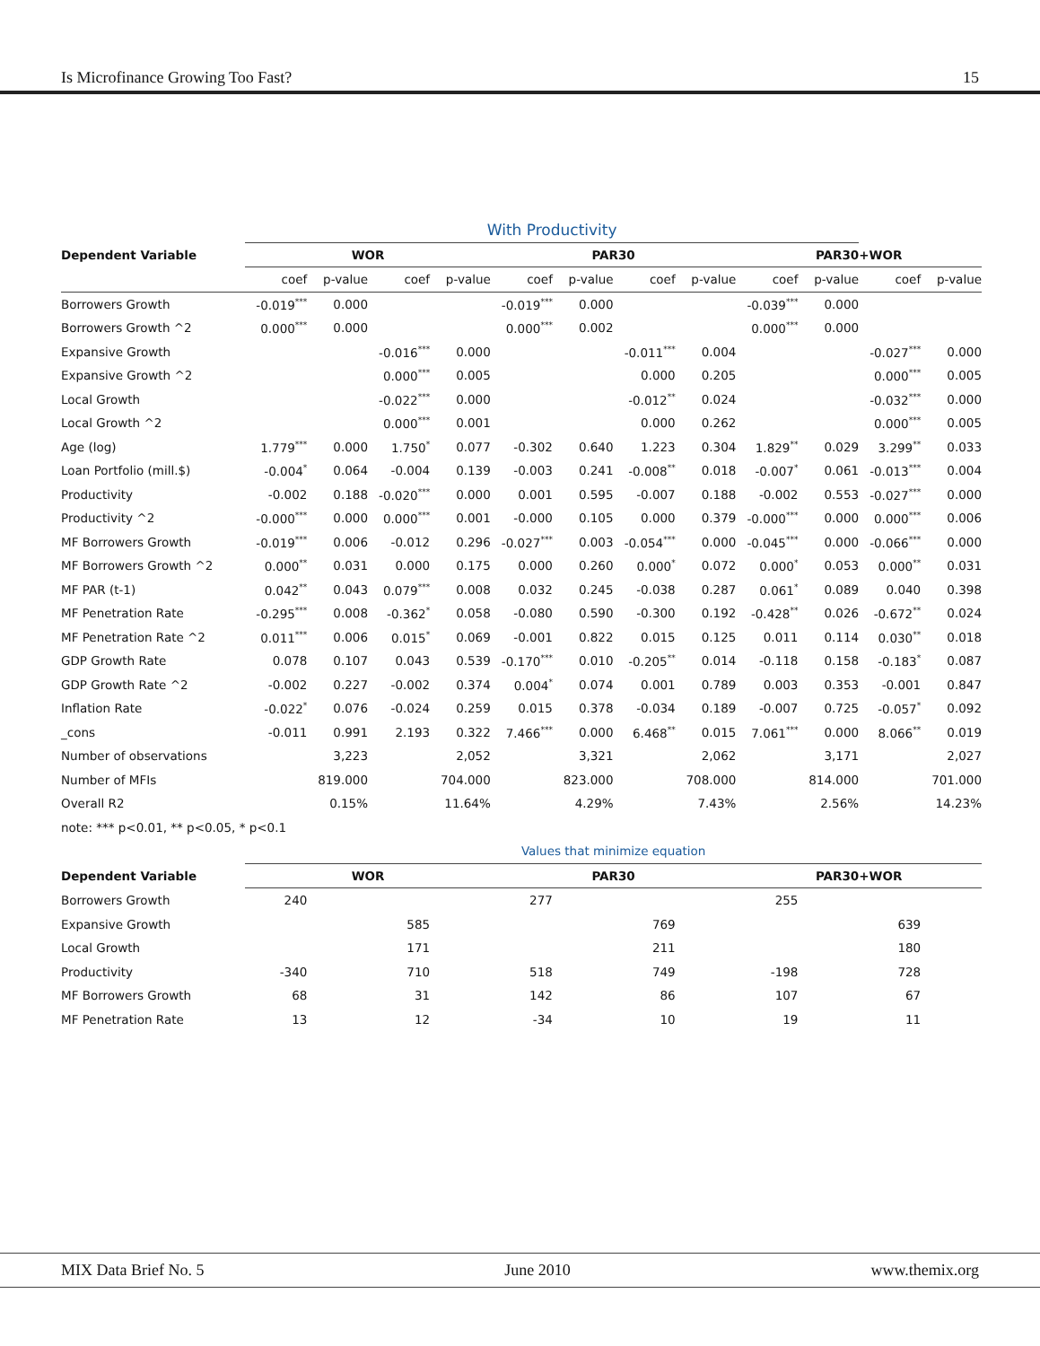Is Microfinance Growing Too Fast? 15
| | With Productivity | | | | | | | | | | | | | |
| Dependent Variable | WOR | | | | | PAR30 | | | | | PAR30+WOR | | | |
| | coef | p-value | coef | p-value | | coef | p-value | coef | p-value | | coef | p-value | coef | p-value |
| Borrowers Growth | -0.019<sup>***</sup> | 0.000 | | | | -0.019<sup>***</sup> | 0.000 | | | | -0.039<sup>***</sup> | 0.000 | | |
| Borrowers Growth ^2 | 0.000<sup>***</sup> | 0.000 | | | | 0.000<sup>***</sup> | 0.002 | | | | 0.000<sup>***</sup> | 0.000 | | |
| Expansive Growth | | | -0.016<sup>***</sup> | 0.000 | | | | -0.011<sup>***</sup> | 0.004 | | | | -0.027<sup>***</sup> | 0.000 |
| Expansive Growth ^2 | | | 0.000<sup>***</sup> | 0.005 | | | | 0.000 | 0.205 | | | | 0.000<sup>***</sup> | 0.005 |
| Local Growth | | | -0.022<sup>***</sup> | 0.000 | | | | -0.012<sup>**</sup> | 0.024 | | | | -0.032<sup>***</sup> | 0.000 |
| Local Growth ^2 | | | 0.000<sup>***</sup> | 0.001 | | | | 0.000 | 0.262 | | | | 0.000<sup>***</sup> | 0.005 |
| Age (log) | 1.779<sup>***</sup> | 0.000 | 1.750<sup>*</sup> | 0.077 | | -0.302 | 0.640 | 1.223 | 0.304 | | 1.829<sup>**</sup> | 0.029 | 3.299<sup>**</sup> | 0.033 |
| Loan Portfolio (mill.$) | -0.004<sup>*</sup> | 0.064 | -0.004 | 0.139 | | -0.003 | 0.241 | -0.008<sup>**</sup> | 0.018 | | -0.007<sup>*</sup> | 0.061 | -0.013<sup>***</sup> | 0.004 |
| Productivity | -0.002 | 0.188 | -0.020<sup>***</sup> | 0.000 | | 0.001 | 0.595 | -0.007 | 0.188 | | -0.002 | 0.553 | -0.027<sup>***</sup> | 0.000 |
| Productivity ^2 | -0.000<sup>***</sup> | 0.000 | 0.000<sup>***</sup> | 0.001 | | -0.000 | 0.105 | 0.000 | 0.379 | | -0.000<sup>***</sup> | 0.000 | 0.000<sup>***</sup> | 0.006 |
| MF Borrowers Growth | -0.019<sup>***</sup> | 0.006 | -0.012 | 0.296 | | -0.027<sup>***</sup> | 0.003 | -0.054<sup>***</sup> | 0.000 | | -0.045<sup>***</sup> | 0.000 | -0.066<sup>***</sup> | 0.000 |
| MF Borrowers Growth ^2 | 0.000<sup>**</sup> | 0.031 | 0.000 | 0.175 | | 0.000 | 0.260 | 0.000<sup>*</sup> | 0.072 | | 0.000<sup>*</sup> | 0.053 | 0.000<sup>**</sup> | 0.031 |
| MF PAR (t-1) | 0.042<sup>**</sup> | 0.043 | 0.079<sup>***</sup> | 0.008 | | 0.032 | 0.245 | -0.038 | 0.287 | | 0.061<sup>*</sup> | 0.089 | 0.040 | 0.398 |
| MF Penetration Rate | -0.295<sup>***</sup> | 0.008 | -0.362<sup>*</sup> | 0.058 | | -0.080 | 0.590 | -0.300 | 0.192 | | -0.428<sup>**</sup> | 0.026 | -0.672<sup>**</sup> | 0.024 |
| MF Penetration Rate ^2 | 0.011<sup>***</sup> | 0.006 | 0.015<sup>*</sup> | 0.069 | | -0.001 | 0.822 | 0.015 | 0.125 | | 0.011 | 0.114 | 0.030<sup>**</sup> | 0.018 |
| GDP Growth Rate | 0.078 | 0.107 | 0.043 | 0.539 | | -0.170<sup>***</sup> | 0.010 | -0.205<sup>**</sup> | 0.014 | | -0.118 | 0.158 | -0.183<sup>*</sup> | 0.087 |
| GDP Growth Rate ^2 | -0.002 | 0.227 | -0.002 | 0.374 | | 0.004<sup>*</sup> | 0.074 | 0.001 | 0.789 | | 0.003 | 0.353 | -0.001 | 0.847 |
| Inflation Rate | -0.022<sup>*</sup> | 0.076 | -0.024 | 0.259 | | 0.015 | 0.378 | -0.034 | 0.189 | | -0.007 | 0.725 | -0.057<sup>*</sup> | 0.092 |
| _cons | -0.011 | 0.991 | 2.193 | 0.322 | | 7.466<sup>***</sup> | 0.000 | 6.468<sup>**</sup> | 0.015 | | 7.061<sup>***</sup> | 0.000 | 8.066<sup>**</sup> | 0.019 |
| Number of observations | | 3,223 | | 2,052 | | | 3,321 | | 2,062 | | | 3,171 | | 2,027 |
| Number of MFIs | | 819.000 | | 704.000 | | | 823.000 | | 708.000 | | | 814.000 | | 701.000 |
| Overall R2 | | 0.15% | | 11.64% | | | 4.29% | | 7.43% | | | 2.56% | | 14.23% |
| note: *** p<0.01, ** p<0.05, * p<0.1 | | | | | | | | | | | | | | |
| | Values that minimize equation | | | | | | | | | | | | | |
| Dependent Variable | WOR | | | | | PAR30 | | | | | PAR30+WOR | | | |
| Borrowers Growth | 240 | | | | | 277 | | | | | 255 | | | |
| Expansive Growth | | | 585 | | | | | 769 | | | | | 639 | |
| Local Growth | | | 171 | | | | | 211 | | | | | 180 | |
| Productivity | -340 | | 710 | | | 518 | | 749 | | | -198 | | 728 | |
| MF Borrowers Growth | 68 | | 31 | | | 142 | | 86 | | | 107 | | 67 | |
| MF Penetration Rate | 13 | | 12 | | | -34 | | 10 | | | 19 | | 11 | |
MIX Data Brief No. 5 June 2010 www.themix.org